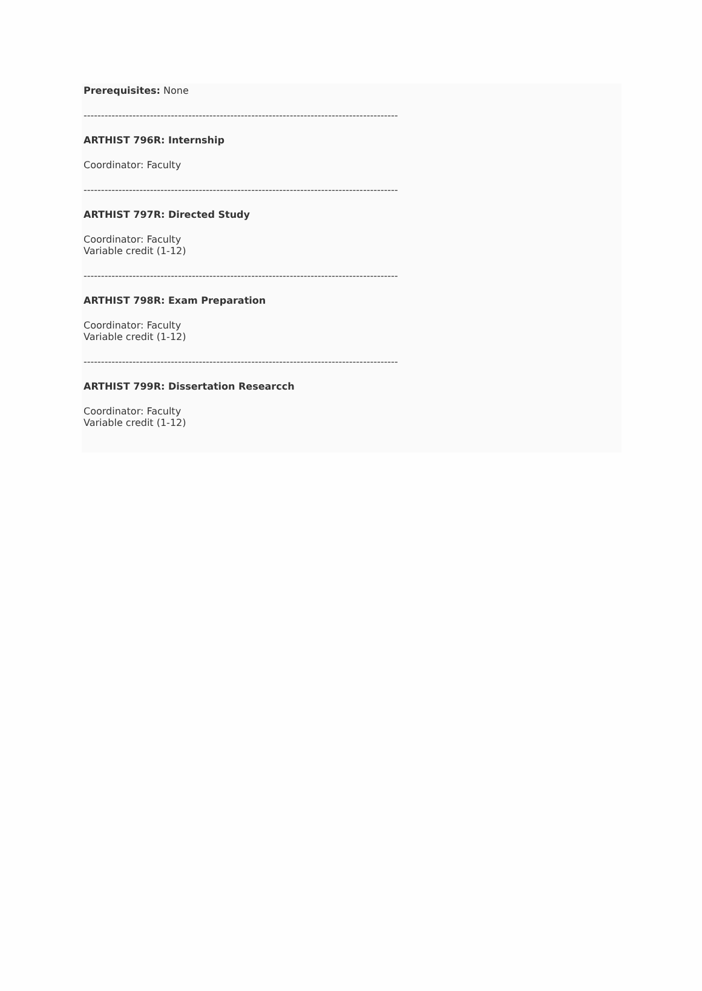Prerequisites: None
------------------------------------------------------------------------------------------
ARTHIST 796R: Internship
Coordinator: Faculty
------------------------------------------------------------------------------------------
ARTHIST 797R: Directed Study
Coordinator: Faculty
Variable credit (1-12)
------------------------------------------------------------------------------------------
ARTHIST 798R: Exam Preparation
Coordinator: Faculty
Variable credit (1-12)
------------------------------------------------------------------------------------------
ARTHIST 799R: Dissertation Researcch
Coordinator: Faculty
Variable credit (1-12)